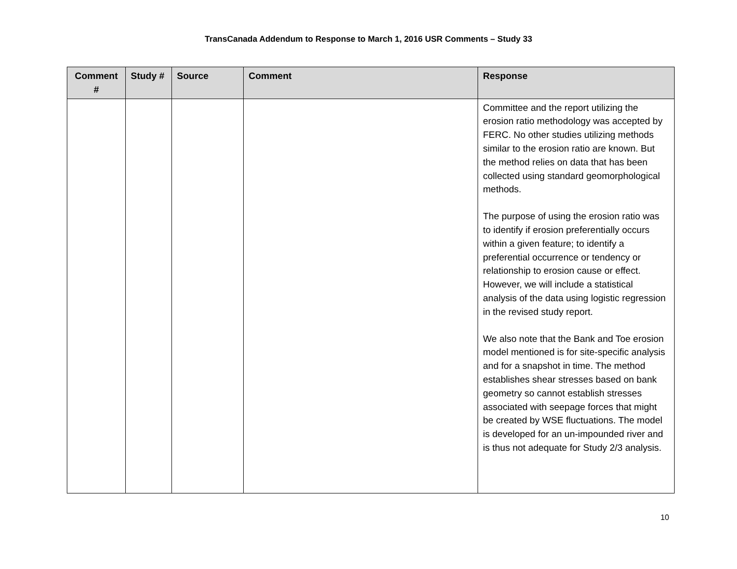TransCanada Addendum to Response to March 1, 2016 USR Comments – Study 33
| Comment # | Study # | Source | Comment | Response |
| --- | --- | --- | --- | --- |
| | | | | Committee and the report utilizing the erosion ratio methodology was accepted by FERC. No other studies utilizing methods similar to the erosion ratio are known. But the method relies on data that has been collected using standard geomorphological methods. The purpose of using the erosion ratio was to identify if erosion preferentially occurs within a given feature; to identify a preferential occurrence or tendency or relationship to erosion cause or effect. However, we will include a statistical analysis of the data using logistic regression in the revised study report. We also note that the Bank and Toe erosion model mentioned is for site-specific analysis and for a snapshot in time. The method establishes shear stresses based on bank geometry so cannot establish stresses associated with seepage forces that might be created by WSE fluctuations. The model is developed for an un-impounded river and is thus not adequate for Study 2/3 analysis. |
10